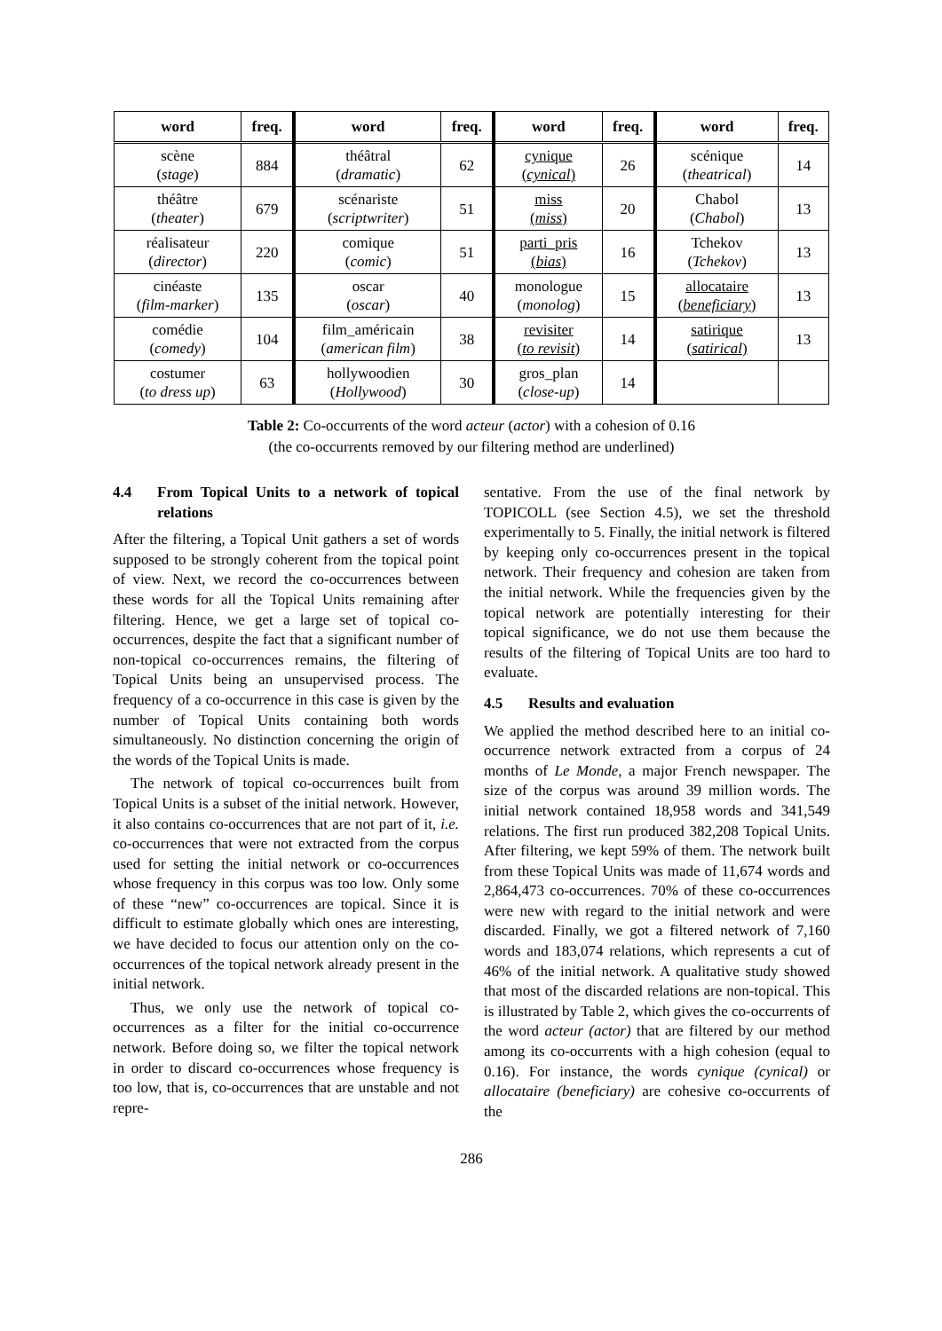| word | freq. | word | freq. | word | freq. | word | freq. |
| --- | --- | --- | --- | --- | --- | --- | --- |
| scène ( stage ) | 884 | théâtral ( dramatic ) | 62 | cynique ( cynical ) | 26 | scénique ( theatrical ) | 14 |
| théâtre ( theater ) | 679 | scénariste ( scriptwriter ) | 51 | miss ( miss ) | 20 | Chabol ( Chabol ) | 13 |
| réalisateur ( director ) | 220 | comique ( comic ) | 51 | parti_pris ( bias ) | 16 | Tchekov ( Tchekov ) | 13 |
| cinéaste ( film-marker ) | 135 | oscar ( oscar ) | 40 | monologue ( monolog ) | 15 | allocataire ( beneficiary ) | 13 |
| comédie ( comedy ) | 104 | film_américain ( american film ) | 38 | revisiter ( to revisit ) | 14 | satirique ( satirical ) | 13 |
| costumer ( to dress up ) | 63 | hollywoodien ( Hollywood ) | 30 | gros_plan ( close-up ) | 14 | | |
Table 2: Co-occurrents of the word acteur (actor) with a cohesion of 0.16
(the co-occurrents removed by our filtering method are underlined)
4.4 From Topical Units to a network of topical relations
After the filtering, a Topical Unit gathers a set of words supposed to be strongly coherent from the topical point of view. Next, we record the co-occurrences between these words for all the Topical Units remaining after filtering. Hence, we get a large set of topical co-occurrences, despite the fact that a significant number of non-topical co-occurrences remains, the filtering of Topical Units being an unsupervised process. The frequency of a co-occurrence in this case is given by the number of Topical Units containing both words simultaneously. No distinction concerning the origin of the words of the Topical Units is made.
The network of topical co-occurrences built from Topical Units is a subset of the initial network. However, it also contains co-occurrences that are not part of it, i.e. co-occurrences that were not extracted from the corpus used for setting the initial network or co-occurrences whose frequency in this corpus was too low. Only some of these “new” co-occurrences are topical. Since it is difficult to estimate globally which ones are interesting, we have decided to focus our attention only on the co-occurrences of the topical network already present in the initial network.
Thus, we only use the network of topical co-occurrences as a filter for the initial co-occurrence network. Before doing so, we filter the topical network in order to discard co-occurrences whose frequency is too low, that is, co-occurrences that are unstable and not repre-
sentative. From the use of the final network by TOPICOLL (see Section 4.5), we set the threshold experimentally to 5. Finally, the initial network is filtered by keeping only co-occurrences present in the topical network. Their frequency and cohesion are taken from the initial network. While the frequencies given by the topical network are potentially interesting for their topical significance, we do not use them because the results of the filtering of Topical Units are too hard to evaluate.
4.5 Results and evaluation
We applied the method described here to an initial co-occurrence network extracted from a corpus of 24 months of Le Monde, a major French newspaper. The size of the corpus was around 39 million words. The initial network contained 18,958 words and 341,549 relations. The first run produced 382,208 Topical Units. After filtering, we kept 59% of them. The network built from these Topical Units was made of 11,674 words and 2,864,473 co-occurrences. 70% of these co-occurrences were new with regard to the initial network and were discarded. Finally, we got a filtered network of 7,160 words and 183,074 relations, which represents a cut of 46% of the initial network. A qualitative study showed that most of the discarded relations are non-topical. This is illustrated by Table 2, which gives the co-occurrents of the word acteur (actor) that are filtered by our method among its co-occurrents with a high cohesion (equal to 0.16). For instance, the words cynique (cynical) or allocataire (beneficiary) are cohesive co-occurrents of the
286